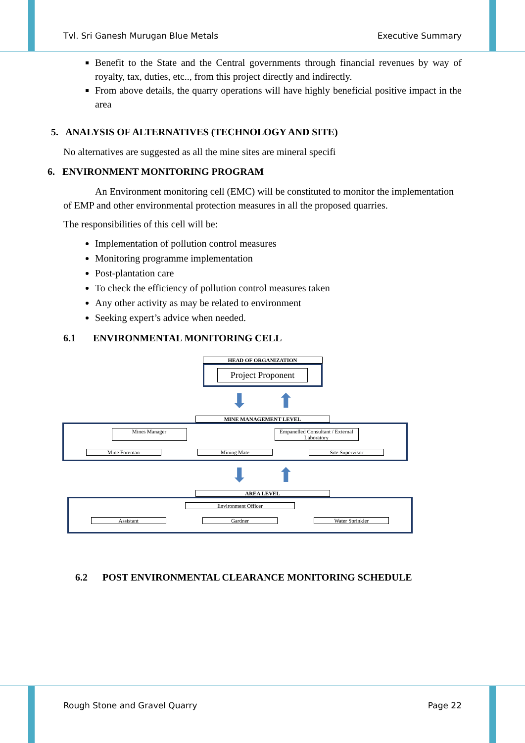Tvl. Sri Ganesh Murugan Blue Metals Executive Summary
Benefit to the State and the Central governments through financial revenues by way of royalty, tax, duties, etc.., from this project directly and indirectly.
From above details, the quarry operations will have highly beneficial positive impact in the area
5. ANALYSIS OF ALTERNATIVES (TECHNOLOGY AND SITE)
No alternatives are suggested as all the mine sites are mineral specifi
6. ENVIRONMENT MONITORING PROGRAM
An Environment monitoring cell (EMC) will be constituted to monitor the implementation of EMP and other environmental protection measures in all the proposed quarries.
The responsibilities of this cell will be:
Implementation of pollution control measures
Monitoring programme implementation
Post-plantation care
To check the efficiency of pollution control measures taken
Any other activity as may be related to environment
Seeking expert’s advice when needed.
6.1 ENVIRONMENTAL MONITORING CELL
HEAD OF ORGANIZATION
Project Proponent
⬇ ⬆
MINE MANAGEMENT LEVEL
Mines Manager Empanelled Consultant / External Laboratory
Mine Foreman Mining Mate Site Supervisor
⬇ ⬆
AREA LEVEL
Environment Officer
Assistant Gardner Water Sprinkler
6.2 POST ENVIRONMENTAL CLEARANCE MONITORING SCHEDULE
Rough Stone and Gravel Quarry Page 22